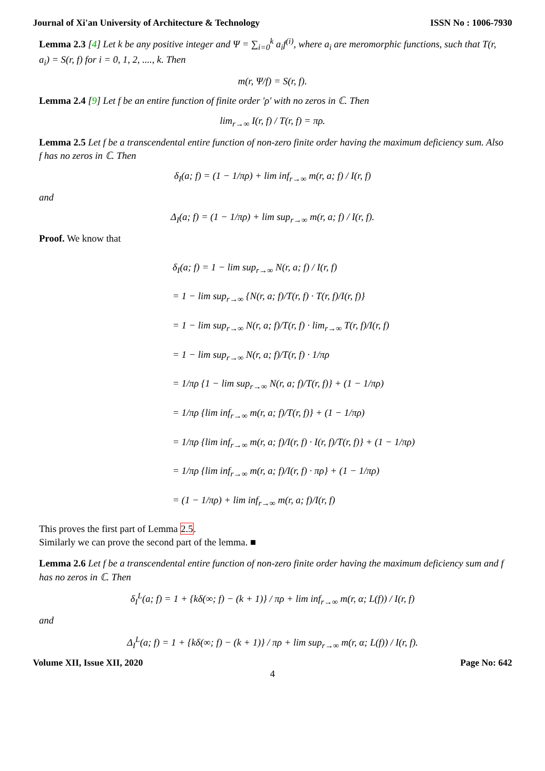Journal of Xi'an University of Architecture & Technology ISSN No : 1006-7930
Lemma 2.3 [4] Let k be any positive integer and Ψ = ∑<sub>i=0</sub><sup>k</sup> a<sub>i</sub>f<sup>(i)</sup>, where a<sub>i</sub> are meromorphic functions, such that T(r, a<sub>i</sub>) = S(r, f) for i = 0, 1, 2, ...., k. Then
m(r, Ψ/f) = S(r, f).
Lemma 2.4 [9] Let f be an entire function of finite order 'ρ' with no zeros in ℂ. Then
lim<sub>r→∞</sub> I(r, f) / T(r, f) = πρ.
Lemma 2.5 Let f be a transcendental entire function of non-zero finite order having the maximum deficiency sum. Also f has no zeros in ℂ. Then
δ<sub>I</sub>(a; f) = (1 − 1/πρ) + lim inf<sub>r→∞</sub> m(r, a; f) / I(r, f)
and
Δ<sub>I</sub>(a; f) = (1 − 1/πρ) + lim sup<sub>r→∞</sub> m(r, a; f) / I(r, f).
Proof. We know that
δ<sub>I</sub>(a; f) = 1 − lim sup<sub>r→∞</sub> N(r, a; f) / I(r, f)
= 1 − lim sup<sub>r→∞</sub> {N(r, a; f)/T(r, f) · T(r, f)/I(r, f)}
= 1 − lim sup<sub>r→∞</sub> N(r, a; f)/T(r, f) · lim<sub>r→∞</sub> T(r, f)/I(r, f)
= 1 − lim sup<sub>r→∞</sub> N(r, a; f)/T(r, f) · 1/πρ
= 1/πρ {1 − lim sup<sub>r→∞</sub> N(r, a; f)/T(r, f)} + (1 − 1/πρ)
= 1/πρ {lim inf<sub>r→∞</sub> m(r, a; f)/T(r, f)} + (1 − 1/πρ)
= 1/πρ {lim inf<sub>r→∞</sub> m(r, a; f)/I(r, f) · I(r, f)/T(r, f)} + (1 − 1/πρ)
= 1/πρ {lim inf<sub>r→∞</sub> m(r, a; f)/I(r, f) · πρ} + (1 − 1/πρ)
= (1 − 1/πρ) + lim inf<sub>r→∞</sub> m(r, a; f)/I(r, f)
This proves the first part of Lemma 2.5.
Similarly we can prove the second part of the lemma. ■
Lemma 2.6 Let f be a transcendental entire function of non-zero finite order having the maximum deficiency sum and f has no zeros in ℂ. Then
δ<sub>I</sub><sup>L</sup>(a; f) = 1 + {kδ(∞; f) − (k + 1)} / πρ + lim inf<sub>r→∞</sub> m(r, α; L(f)) / I(r, f)
and
Δ<sub>I</sub><sup>L</sup>(a; f) = 1 + {kδ(∞; f) − (k + 1)} / πρ + lim sup<sub>r→∞</sub> m(r, α; L(f)) / I(r, f).
Volume XII, Issue XII, 2020 Page No: 642
4